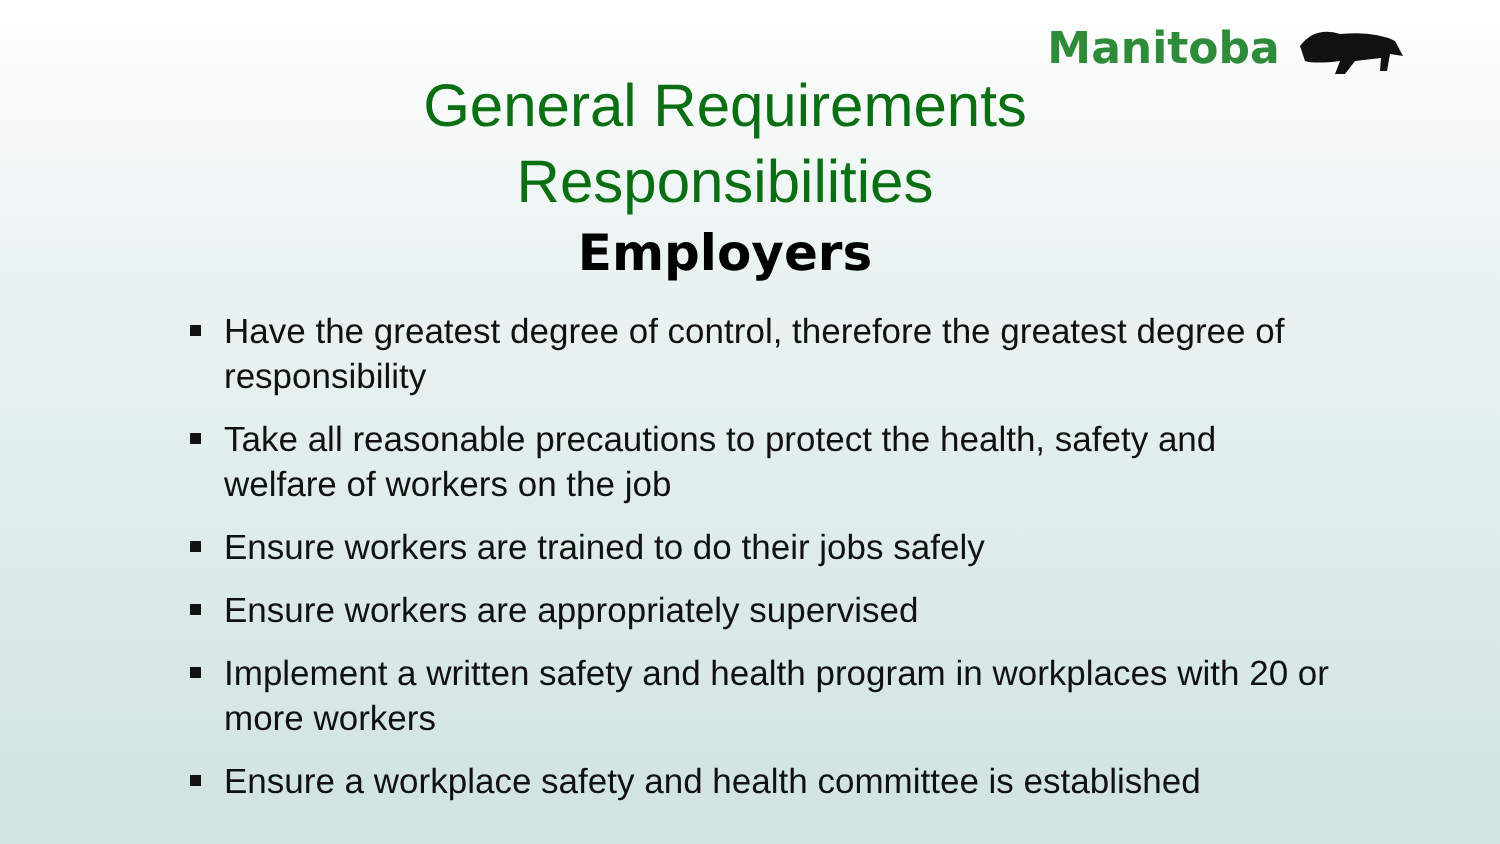Manitoba
General Requirements
Responsibilities
Employers
Have the greatest degree of control, therefore the greatest degree of responsibility
Take all reasonable precautions to protect the health, safety and welfare of workers on the job
Ensure workers are trained to do their jobs safely
Ensure workers are appropriately supervised
Implement a written safety and health program in workplaces with 20 or more workers
Ensure a workplace safety and health committee is established